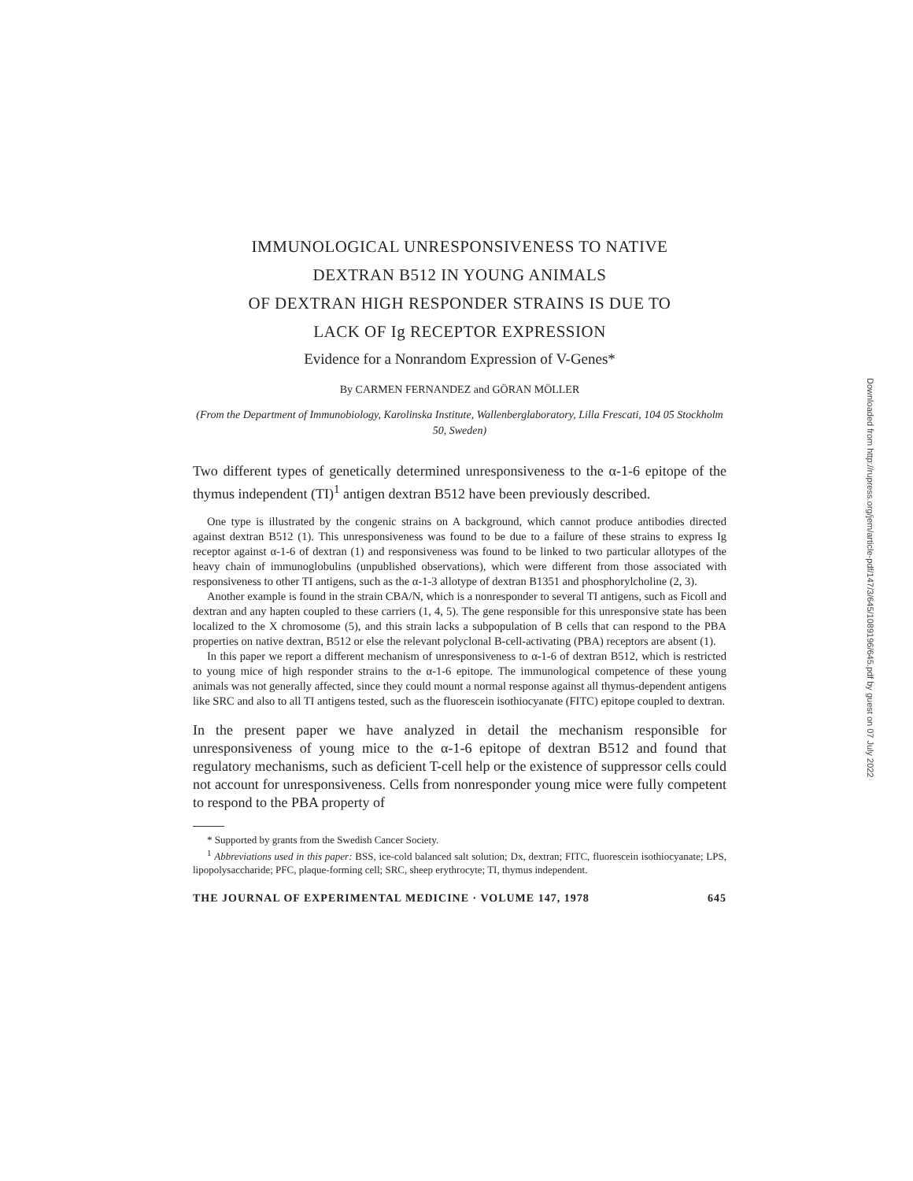IMMUNOLOGICAL UNRESPONSIVENESS TO NATIVE
DEXTRAN B512 IN YOUNG ANIMALS
OF DEXTRAN HIGH RESPONDER STRAINS IS DUE TO
LACK OF Ig RECEPTOR EXPRESSION
Evidence for a Nonrandom Expression of V-Genes*
By CARMEN FERNANDEZ and GÖRAN MÖLLER
(From the Department of Immunobiology, Karolinska Institute, Wallenberglaboratory, Lilla Frescati, 104 05 Stockholm 50, Sweden)
Two different types of genetically determined unresponsiveness to the α-1-6 epitope of the thymus independent (TI)<sup>1</sup> antigen dextran B512 have been previously described.
One type is illustrated by the congenic strains on A background, which cannot produce antibodies directed against dextran B512 (1). This unresponsiveness was found to be due to a failure of these strains to express Ig receptor against α-1-6 of dextran (1) and responsiveness was found to be linked to two particular allotypes of the heavy chain of immunoglobulins (unpublished observations), which were different from those associated with responsiveness to other TI antigens, such as the α-1-3 allotype of dextran B1351 and phosphorylcholine (2, 3).
Another example is found in the strain CBA/N, which is a nonresponder to several TI antigens, such as Ficoll and dextran and any hapten coupled to these carriers (1, 4, 5). The gene responsible for this unresponsive state has been localized to the X chromosome (5), and this strain lacks a subpopulation of B cells that can respond to the PBA properties on native dextran, B512 or else the relevant polyclonal B-cell-activating (PBA) receptors are absent (1).
In this paper we report a different mechanism of unresponsiveness to α-1-6 of dextran B512, which is restricted to young mice of high responder strains to the α-1-6 epitope. The immunological competence of these young animals was not generally affected, since they could mount a normal response against all thymus-dependent antigens like SRC and also to all TI antigens tested, such as the fluorescein isothiocyanate (FITC) epitope coupled to dextran.
In the present paper we have analyzed in detail the mechanism responsible for unresponsiveness of young mice to the α-1-6 epitope of dextran B512 and found that regulatory mechanisms, such as deficient T-cell help or the existence of suppressor cells could not account for unresponsiveness. Cells from nonresponder young mice were fully competent to respond to the PBA property of
* Supported by grants from the Swedish Cancer Society.
<sup>1</sup> Abbreviations used in this paper: BSS, ice-cold balanced salt solution; Dx, dextran; FITC, fluorescein isothiocyanate; LPS, lipopolysaccharide; PFC, plaque-forming cell; SRC, sheep erythrocyte; TI, thymus independent.
THE JOURNAL OF EXPERIMENTAL MEDICINE · VOLUME 147, 1978 645
Downloaded from http://rupress.org/jem/article-pdf/147/3/645/1089196/645.pdf by guest on 07 July 2022